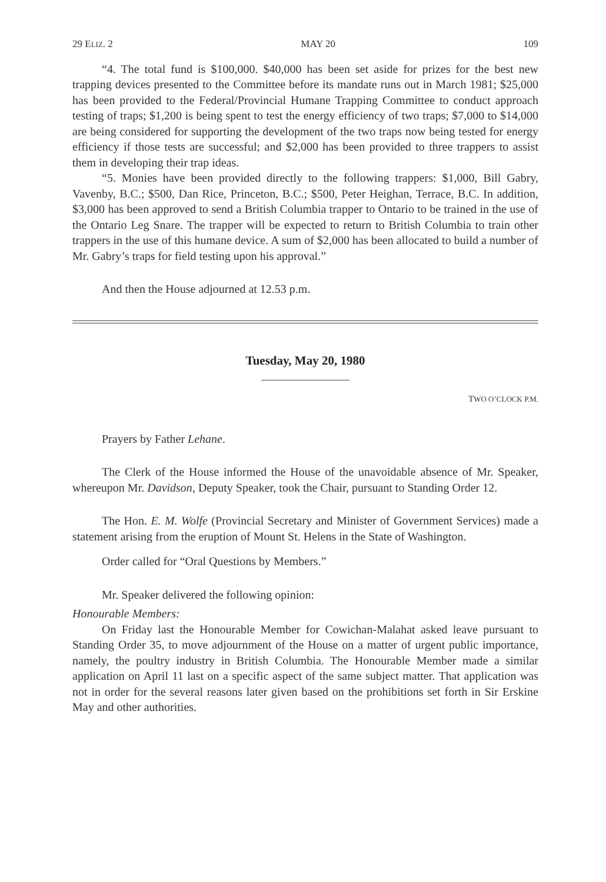29 ELIZ. 2 MAY 20 109
“4. The total fund is $100,000. $40,000 has been set aside for prizes for the best new trapping devices presented to the Committee before its mandate runs out in March 1981; $25,000 has been provided to the Federal/Provincial Humane Trapping Committee to conduct approach testing of traps; $1,200 is being spent to test the energy efficiency of two traps; $7,000 to $14,000 are being considered for supporting the development of the two traps now being tested for energy efficiency if those tests are successful; and $2,000 has been provided to three trappers to assist them in developing their trap ideas.
“5. Monies have been provided directly to the following trappers: $1,000, Bill Gabry, Vavenby, B.C.; $500, Dan Rice, Princeton, B.C.; $500, Peter Heighan, Terrace, B.C. In addition, $3,000 has been approved to send a British Columbia trapper to Ontario to be trained in the use of the Ontario Leg Snare. The trapper will be expected to return to British Columbia to train other trappers in the use of this humane device. A sum of $2,000 has been allocated to build a number of Mr. Gabry’s traps for field testing upon his approval.”
And then the House adjourned at 12.53 p.m.
Tuesday, May 20, 1980
TWO O’CLOCK P.M.
Prayers by Father Lehane.
The Clerk of the House informed the House of the unavoidable absence of Mr. Speaker, whereupon Mr. Davidson, Deputy Speaker, took the Chair, pursuant to Standing Order 12.
The Hon. E. M. Wolfe (Provincial Secretary and Minister of Government Services) made a statement arising from the eruption of Mount St. Helens in the State of Washington.
Order called for “Oral Questions by Members.”
Mr. Speaker delivered the following opinion:
Honourable Members:
On Friday last the Honourable Member for Cowichan-Malahat asked leave pursuant to Standing Order 35, to move adjournment of the House on a matter of urgent public importance, namely, the poultry industry in British Columbia. The Honourable Member made a similar application on April 11 last on a specific aspect of the same subject matter. That application was not in order for the several reasons later given based on the prohibitions set forth in Sir Erskine May and other authorities.